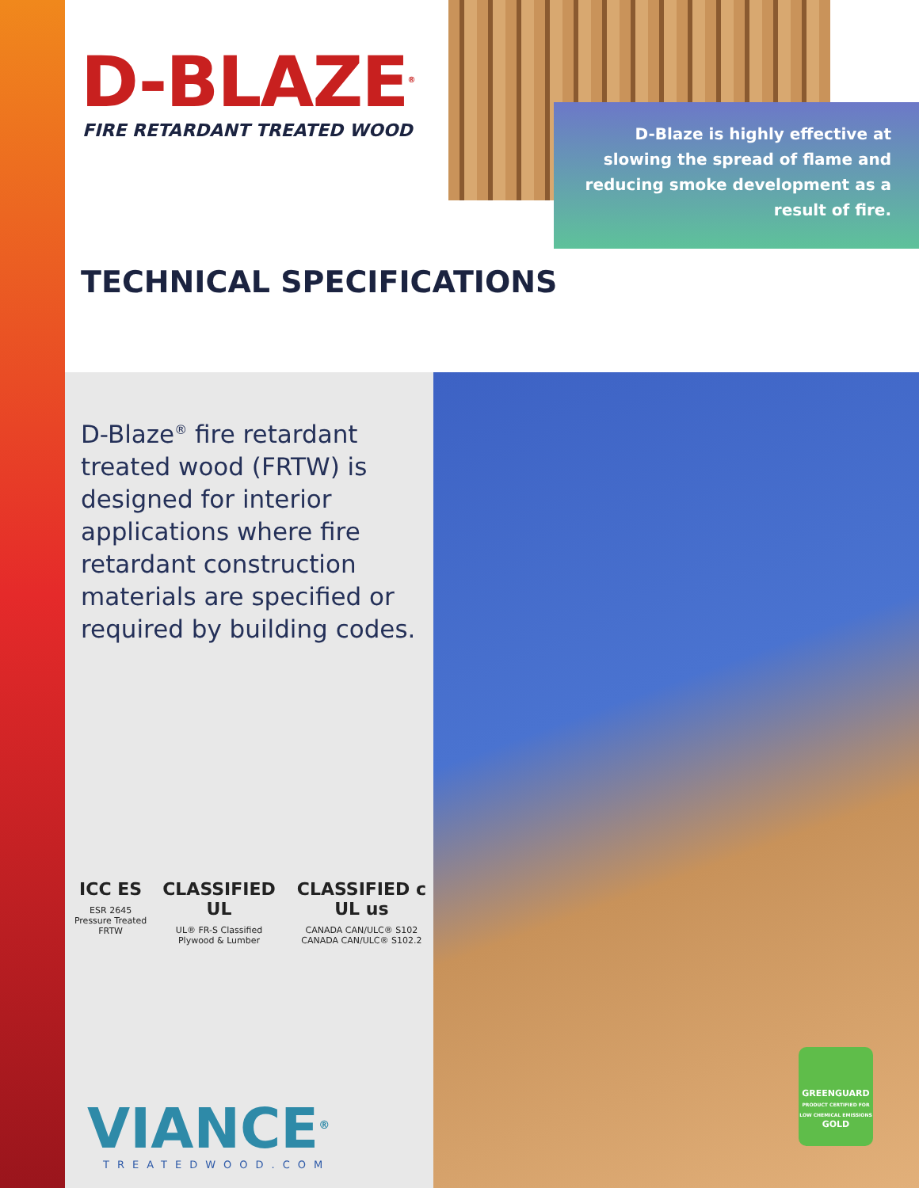D-BLAZE<sup>®</sup>
FIRE RETARDANT TREATED WOOD
D-Blaze is highly effective at slowing the spread of flame and reducing smoke development as a result of fire.
TECHNICAL SPECIFICATIONS
D-Blaze<sup>®</sup> fire retardant treated wood (FRTW) is designed for interior applications where fire retardant construction materials are specified or required by building codes.
ICC ES
ESR 2645
Pressure Treated FRTW
CLASSIFIED UL
UL® FR-S Classified
Plywood & Lumber
CLASSIFIED c UL us
CANADA CAN/ULC® S102
CANADA CAN/ULC® S102.2
VIANCE<sup>®</sup>
TREATEDWOOD.COM
GREENGUARD
PRODUCT CERTIFIED FOR LOW CHEMICAL EMISSIONS
GOLD